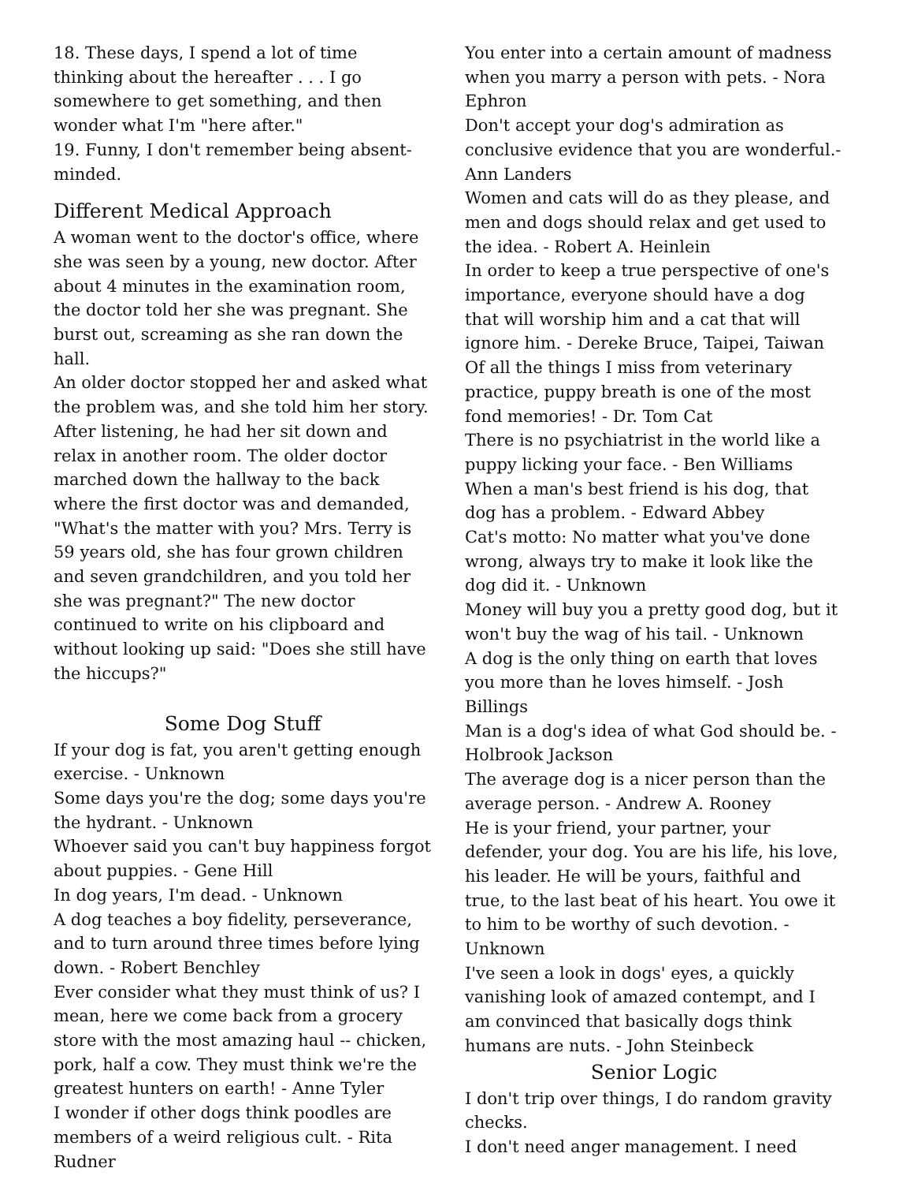18. These days, I spend a lot of time thinking about the hereafter . . . I go somewhere to get something, and then wonder what I'm "here after."
19. Funny, I don't remember being absent-minded.
Different Medical Approach
A woman went to the doctor's office, where she was seen by a young, new doctor. After about 4 minutes in the examination room, the doctor told her she was pregnant. She burst out, screaming as she ran down the hall.
An older doctor stopped her and asked what the problem was, and she told him her story. After listening, he had her sit down and relax in another room. The older doctor marched down the hallway to the back where the first doctor was and demanded, "What's the matter with you? Mrs. Terry is 59 years old, she has four grown children and seven grandchildren, and you told her she was pregnant?" The new doctor continued to write on his clipboard and without looking up said: "Does she still have the hiccups?"
Some Dog Stuff
If your dog is fat, you aren't getting enough exercise. - Unknown
Some days you're the dog; some days you're the hydrant. - Unknown
Whoever said you can't buy happiness forgot about puppies. - Gene Hill
In dog years, I'm dead. - Unknown
A dog teaches a boy fidelity, perseverance, and to turn around three times before lying down. - Robert Benchley
Ever consider what they must think of us? I mean, here we come back from a grocery store with the most amazing haul -- chicken, pork, half a cow. They must think we're the greatest hunters on earth! - Anne Tyler
I wonder if other dogs think poodles are members of a weird religious cult. - Rita Rudner
You enter into a certain amount of madness when you marry a person with pets. - Nora Ephron
Don't accept your dog's admiration as conclusive evidence that you are wonderful.- Ann Landers
Women and cats will do as they please, and men and dogs should relax and get used to the idea. - Robert A. Heinlein
In order to keep a true perspective of one's importance, everyone should have a dog that will worship him and a cat that will ignore him. - Dereke Bruce, Taipei, Taiwan
Of all the things I miss from veterinary practice, puppy breath is one of the most fond memories! - Dr. Tom Cat
There is no psychiatrist in the world like a puppy licking your face. - Ben Williams
When a man's best friend is his dog, that dog has a problem. - Edward Abbey
Cat's motto: No matter what you've done wrong, always try to make it look like the dog did it. - Unknown
Money will buy you a pretty good dog, but it won't buy the wag of his tail. - Unknown
A dog is the only thing on earth that loves you more than he loves himself. - Josh Billings
Man is a dog's idea of what God should be. - Holbrook Jackson
The average dog is a nicer person than the average person. - Andrew A. Rooney
He is your friend, your partner, your defender, your dog. You are his life, his love, his leader. He will be yours, faithful and true, to the last beat of his heart. You owe it to him to be worthy of such devotion. - Unknown
I've seen a look in dogs' eyes, a quickly vanishing look of amazed contempt, and I am convinced that basically dogs think humans are nuts. - John Steinbeck
Senior Logic
I don't trip over things, I do random gravity checks.
I don't need anger management. I need